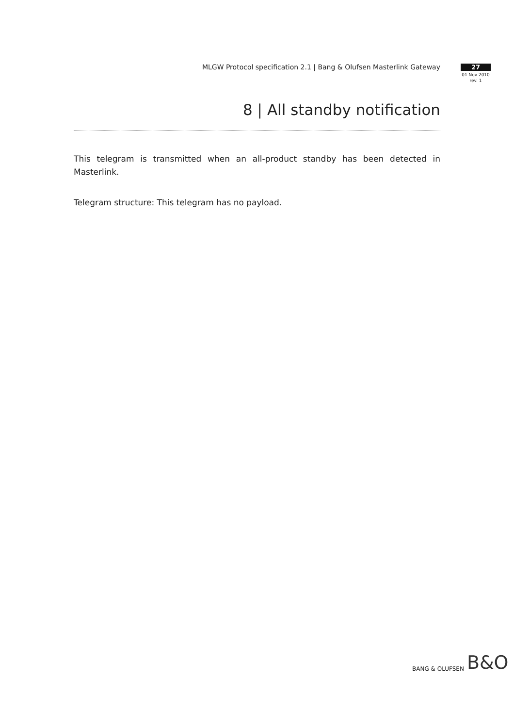MLGW Protocol specification 2.1 | Bang & Olufsen Masterlink Gateway
27
01 Nov 2010
rev. 1
8 | All standby notification
This telegram is transmitted when an all-product standby has been detected in Masterlink.
Telegram structure: This telegram has no payload.
BANG & OLUFSEN B&O